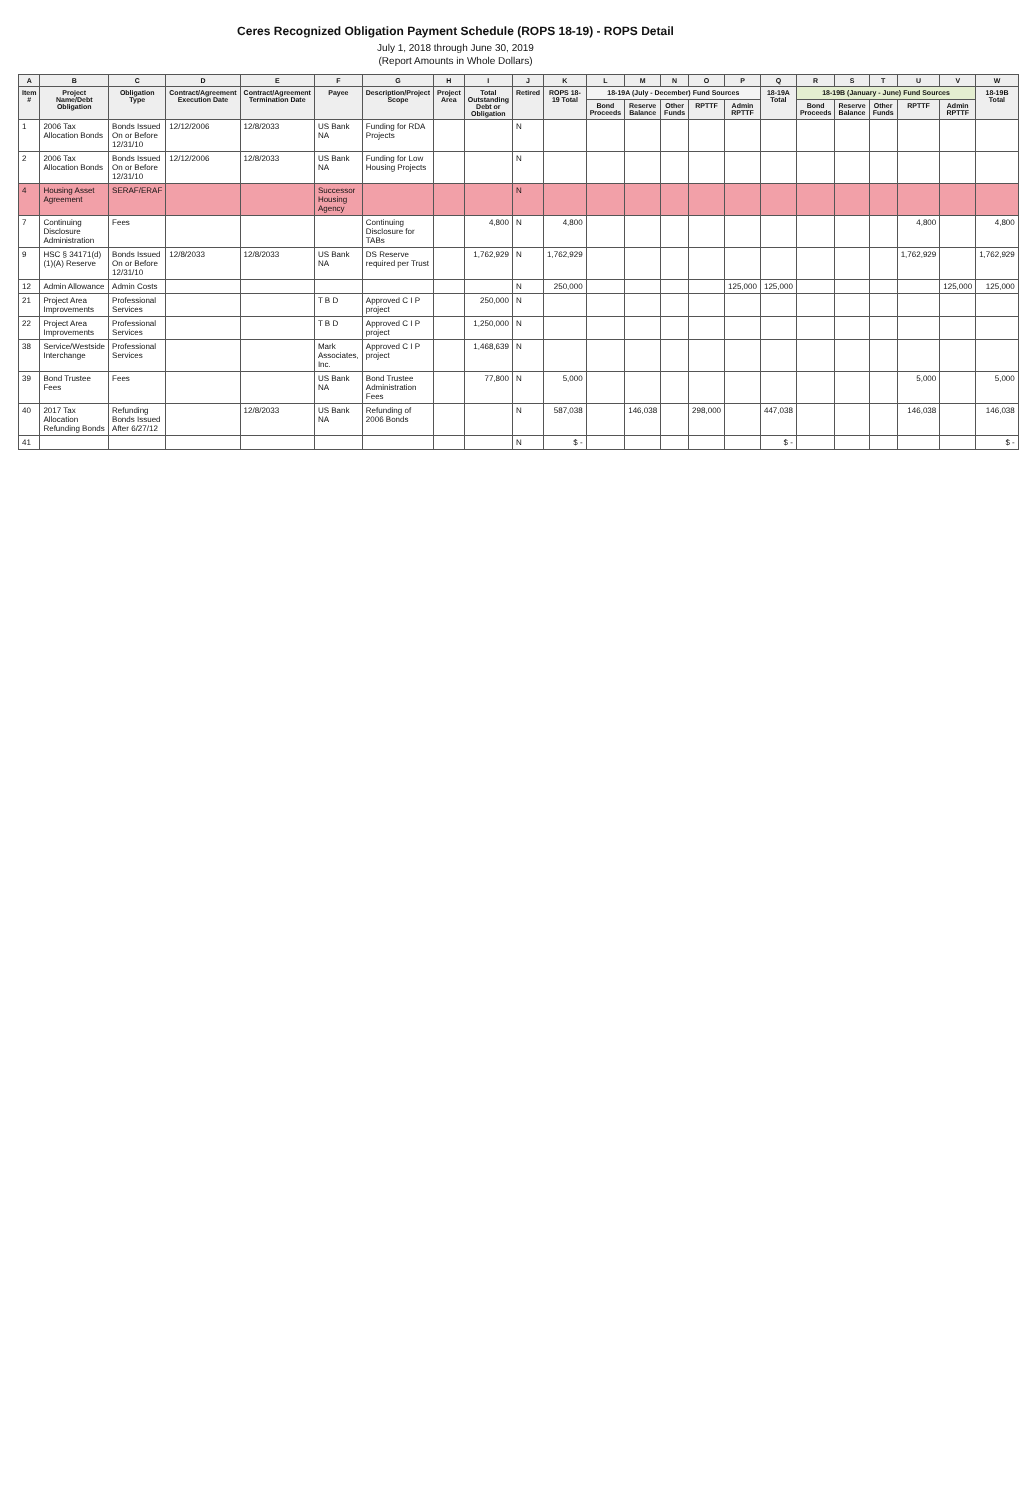Ceres Recognized Obligation Payment Schedule (ROPS 18-19) - ROPS Detail
July 1, 2018 through June 30, 2019
(Report Amounts in Whole Dollars)
| A | B | C | D | E | F | G | H | I | J | K | L | M | N | O | P | Q | R | S | T | U | V | W |
| --- | --- | --- | --- | --- | --- | --- | --- | --- | --- | --- | --- | --- | --- | --- | --- | --- | --- | --- | --- | --- | --- | --- |
| Item # | Project Name/Debt Obligation | Obligation Type | Contract/Agreement Execution Date | Contract/Agreement Termination Date | Payee | Description/Project Scope | Project Area | Total Outstanding Debt or Obligation | Retired | ROPS 18-19 Total | 18-19A (July - December) Fund Sources | | | | | 18-19A Total | 18-19B (January - June) Fund Sources | | | | | 18-19B Total |
| | | | | | | | | | | | Bond Proceeds | Reserve Balance | Other Funds | RPTTF | Admin RPTTF | | Bond Proceeds | Reserve Balance | Other Funds | RPTTF | Admin RPTTF | |
| 1 | 2006 Tax Allocation Bonds | Bonds Issued On or Before 12/31/10 | 12/12/2006 | 12/8/2033 | US Bank NA | Funding for RDA Projects | | | N | | | | | | | | | | | | | |
| 2 | 2006 Tax Allocation Bonds | Bonds Issued On or Before 12/31/10 | 12/12/2006 | 12/8/2033 | US Bank NA | Funding for Low Housing Projects | | | N | | | | | | | | | | | | | |
| 4 | Housing Asset Agreement | SERAF/ERAF | | | Successor Housing Agency | | | | N | | | | | | | | | | | | | |
| 7 | Continuing Disclosure Administration | Fees | | | | Continuing Disclosure for TABs | | 4,800 | N | 4,800 | | | | | | | | | | 4,800 | | 4,800 |
| 9 | HSC § 34171(d)(1)(A) Reserve | Bonds Issued On or Before 12/31/10 | 12/8/2033 | 12/8/2033 | US Bank NA | DS Reserve required per Trust | | 1,762,929 | N | 1,762,929 | | | | | | | | | | 1,762,929 | | 1,762,929 |
| 12 | Admin Allowance | Admin Costs | | | | | | | N | 250,000 | | | | | 125,000 | 125,000 | | | | | 125,000 | 125,000 |
| 21 | Project Area Improvements | Professional Services | | | T B D | Approved C I P project | | 250,000 | N | | | | | | | | | | | | | |
| 22 | Project Area Improvements | Professional Services | | | T B D | Approved C I P project | | 1,250,000 | N | | | | | | | | | | | | | |
| 38 | Service/Westside Interchange | Professional Services | | | Mark Associates, Inc. | Approved C I P project | | 1,468,639 | N | | | | | | | | | | | | | |
| 39 | Bond Trustee Fees | Fees | | | US Bank NA | Bond Trustee Administration Fees | | 77,800 | N | 5,000 | | | | | | | | | | 5,000 | | 5,000 |
| 40 | 2017 Tax Allocation Refunding Bonds | Refunding Bonds Issued After 6/27/12 | | 12/8/2033 | US Bank NA | Refunding of 2006 Bonds | | | N | 587,038 | | 146,038 | | 298,000 | | 447,038 | | | | 146,038 | | 146,038 |
| 41 | | | | | | | | | N | $ - | | | | | | $ - | | | | | | $ - |